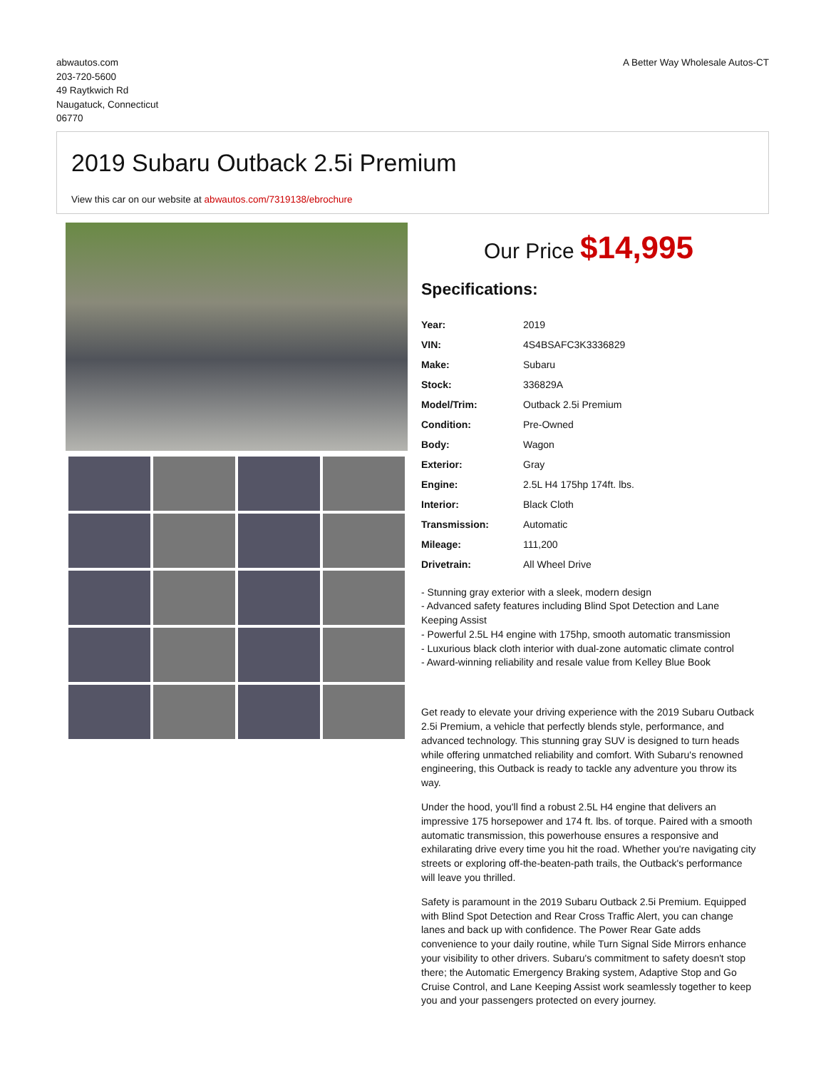abwautos.com
203-720-5600
49 Raytkwich Rd
Naugatuck, Connecticut
06770
A Better Way Wholesale Autos-CT
2019 Subaru Outback 2.5i Premium
View this car on our website at abwautos.com/7319138/ebrochure
Our Price $14,995
Specifications:
| Year: | 2019 |
| VIN: | 4S4BSAFC3K3336829 |
| Make: | Subaru |
| Stock: | 336829A |
| Model/Trim: | Outback 2.5i Premium |
| Condition: | Pre-Owned |
| Body: | Wagon |
| Exterior: | Gray |
| Engine: | 2.5L H4 175hp 174ft. lbs. |
| Interior: | Black Cloth |
| Transmission: | Automatic |
| Mileage: | 111,200 |
| Drivetrain: | All Wheel Drive |
- Stunning gray exterior with a sleek, modern design
- Advanced safety features including Blind Spot Detection and Lane Keeping Assist
- Powerful 2.5L H4 engine with 175hp, smooth automatic transmission
- Luxurious black cloth interior with dual-zone automatic climate control
- Award-winning reliability and resale value from Kelley Blue Book
Get ready to elevate your driving experience with the 2019 Subaru Outback 2.5i Premium, a vehicle that perfectly blends style, performance, and advanced technology. This stunning gray SUV is designed to turn heads while offering unmatched reliability and comfort. With Subaru's renowned engineering, this Outback is ready to tackle any adventure you throw its way.
Under the hood, you'll find a robust 2.5L H4 engine that delivers an impressive 175 horsepower and 174 ft. lbs. of torque. Paired with a smooth automatic transmission, this powerhouse ensures a responsive and exhilarating drive every time you hit the road. Whether you're navigating city streets or exploring off-the-beaten-path trails, the Outback's performance will leave you thrilled.
Safety is paramount in the 2019 Subaru Outback 2.5i Premium. Equipped with Blind Spot Detection and Rear Cross Traffic Alert, you can change lanes and back up with confidence. The Power Rear Gate adds convenience to your daily routine, while Turn Signal Side Mirrors enhance your visibility to other drivers. Subaru's commitment to safety doesn't stop there; the Automatic Emergency Braking system, Adaptive Stop and Go Cruise Control, and Lane Keeping Assist work seamlessly together to keep you and your passengers protected on every journey.